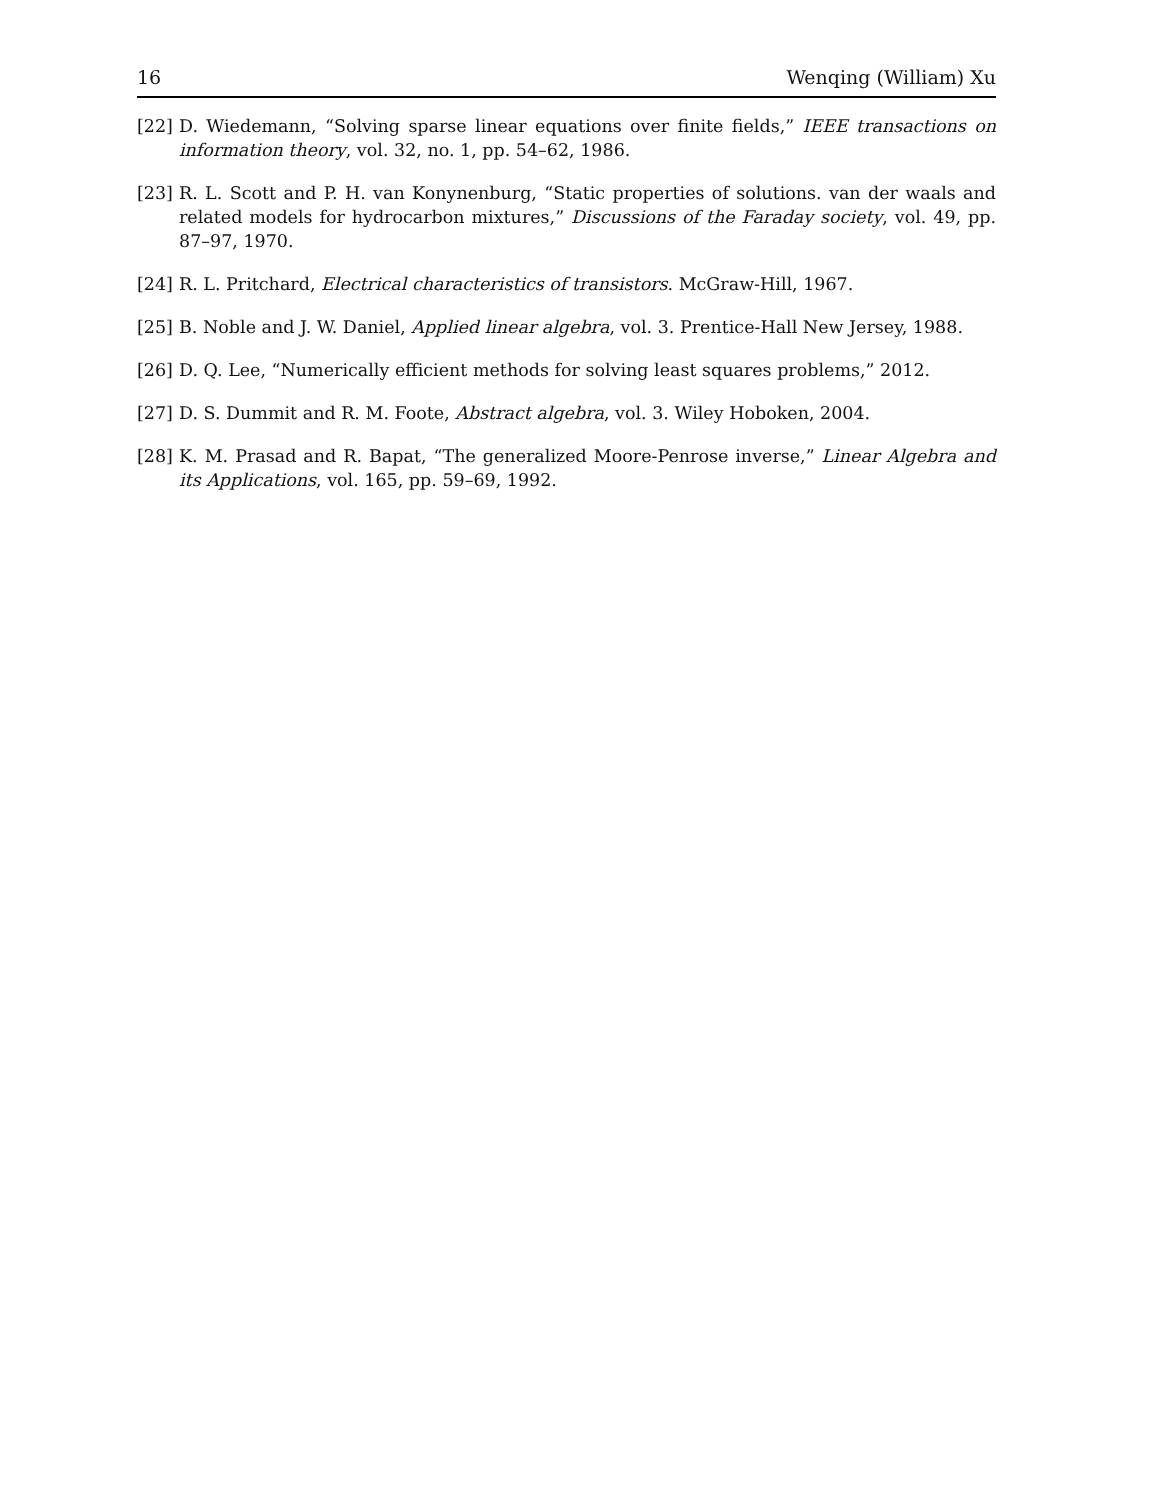16 Wenqing (William) Xu
[22] D. Wiedemann, “Solving sparse linear equations over finite fields,” IEEE transactions on information theory, vol. 32, no. 1, pp. 54–62, 1986.
[23] R. L. Scott and P. H. van Konynenburg, “Static properties of solutions. van der waals and related models for hydrocarbon mixtures,” Discussions of the Faraday society, vol. 49, pp. 87–97, 1970.
[24] R. L. Pritchard, Electrical characteristics of transistors. McGraw-Hill, 1967.
[25] B. Noble and J. W. Daniel, Applied linear algebra, vol. 3. Prentice-Hall New Jersey, 1988.
[26] D. Q. Lee, “Numerically efficient methods for solving least squares problems,” 2012.
[27] D. S. Dummit and R. M. Foote, Abstract algebra, vol. 3. Wiley Hoboken, 2004.
[28] K. M. Prasad and R. Bapat, “The generalized Moore-Penrose inverse,” Linear Algebra and its Applications, vol. 165, pp. 59–69, 1992.